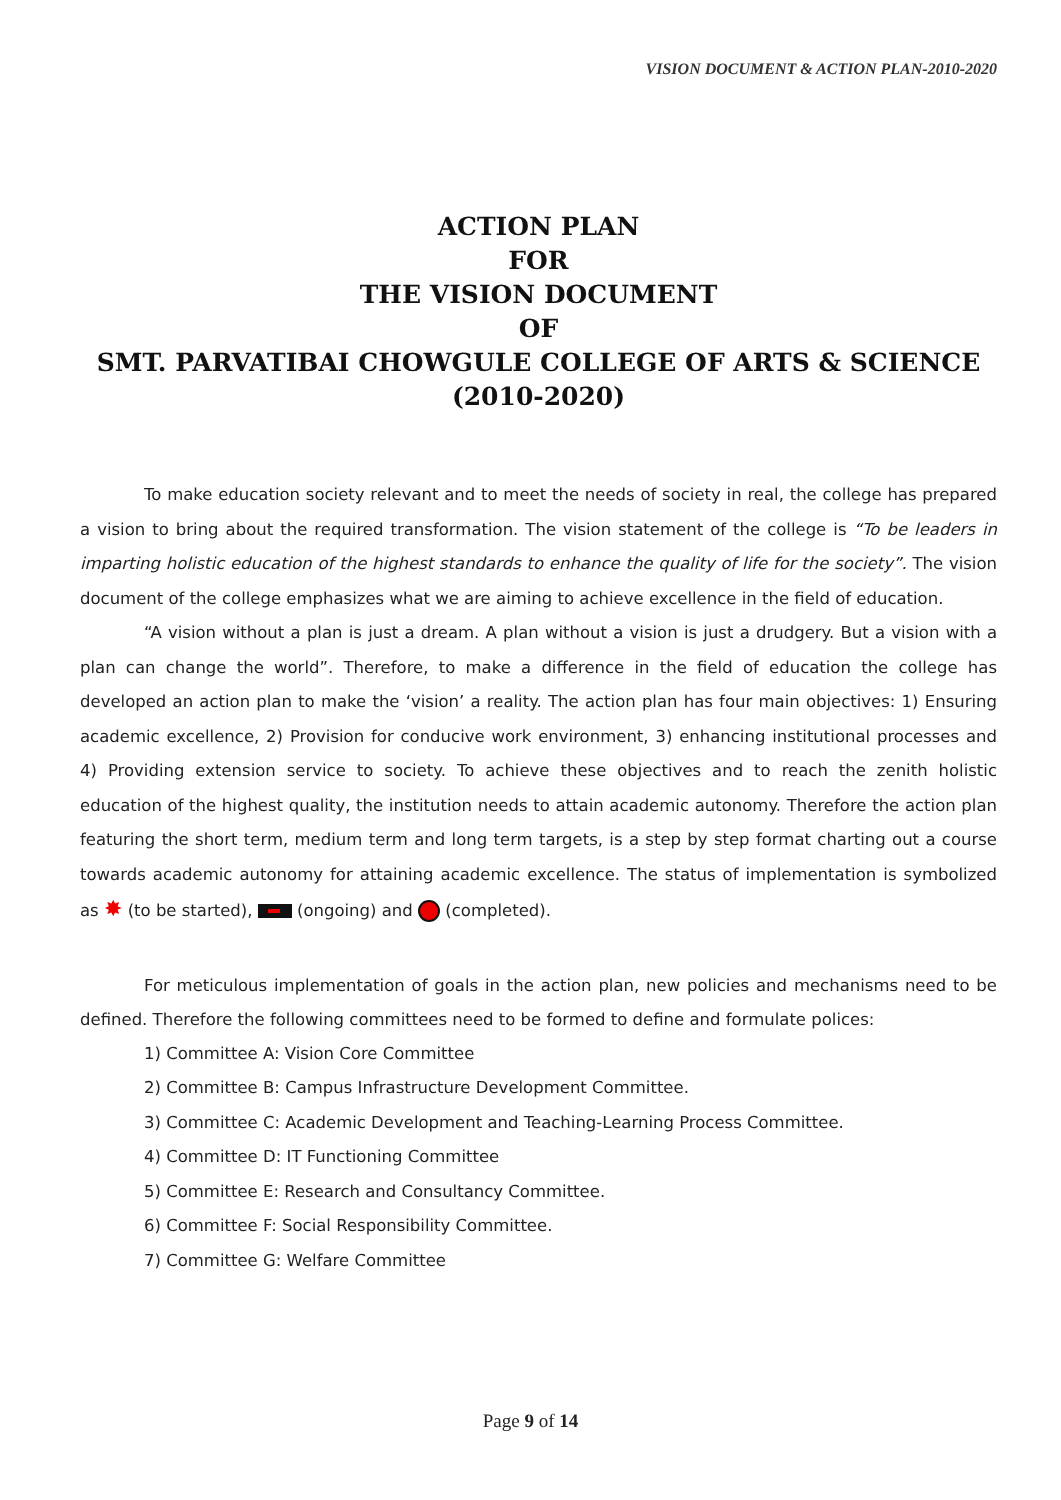VISION DOCUMENT & ACTION PLAN-2010-2020
ACTION PLAN
FOR
THE VISION DOCUMENT
OF
SMT. PARVATIBAI CHOWGULE COLLEGE OF ARTS & SCIENCE
(2010-2020)
To make education society relevant and to meet the needs of society in real, the college has prepared a vision to bring about the required transformation. The vision statement of the college is “To be leaders in imparting holistic education of the highest standards to enhance the quality of life for the society”. The vision document of the college emphasizes what we are aiming to achieve excellence in the field of education.
“A vision without a plan is just a dream. A plan without a vision is just a drudgery. But a vision with a plan can change the world”. Therefore, to make a difference in the field of education the college has developed an action plan to make the ‘vision’ a reality. The action plan has four main objectives: 1) Ensuring academic excellence, 2) Provision for conducive work environment, 3) enhancing institutional processes and 4) Providing extension service to society. To achieve these objectives and to reach the zenith holistic education of the highest quality, the institution needs to attain academic autonomy. Therefore the action plan featuring the short term, medium term and long term targets, is a step by step format charting out a course towards academic autonomy for attaining academic excellence. The status of implementation is symbolized as ✸ (to be started), (ongoing) and (completed).
For meticulous implementation of goals in the action plan, new policies and mechanisms need to be defined. Therefore the following committees need to be formed to define and formulate polices:
1) Committee A: Vision Core Committee
2) Committee B: Campus Infrastructure Development Committee.
3) Committee C: Academic Development and Teaching-Learning Process Committee.
4) Committee D: IT Functioning Committee
5) Committee E: Research and Consultancy Committee.
6) Committee F: Social Responsibility Committee.
7) Committee G: Welfare Committee
Page 9 of 14